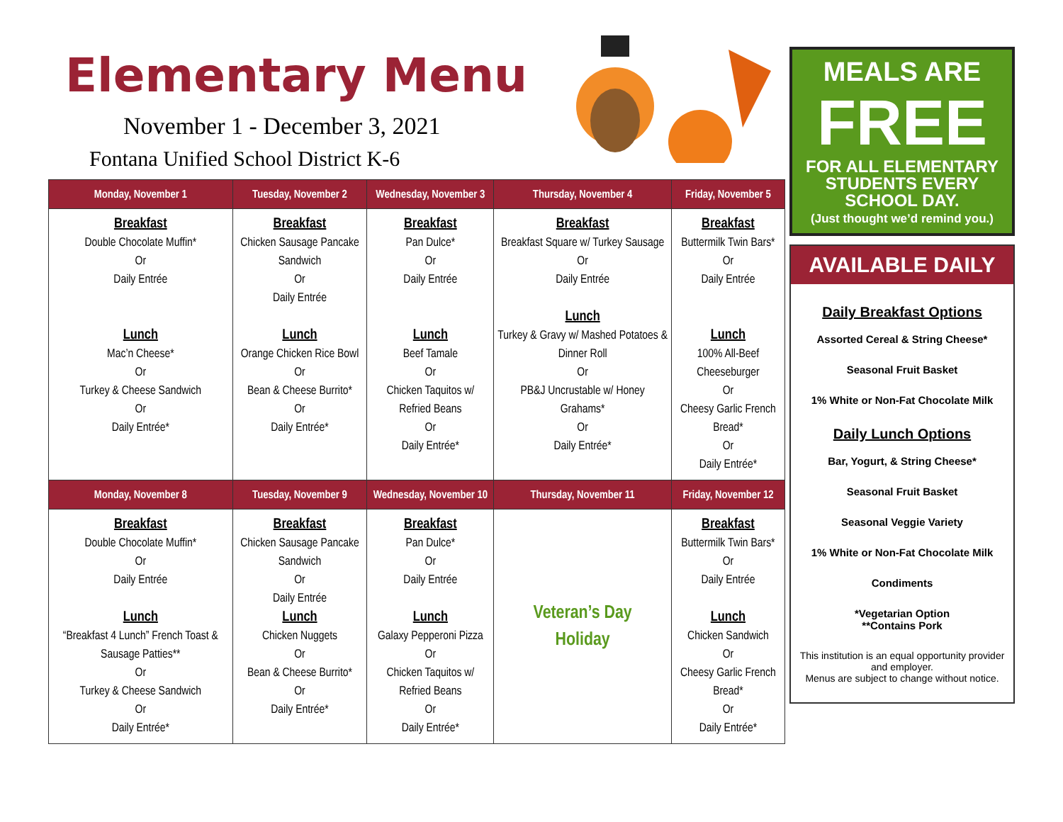Elementary Menu
November 1 - December 3, 2021
Fontana Unified School District K-6
| Monday, November 1 | Tuesday, November 2 | Wednesday, November 3 | Thursday, November 4 | Friday, November 5 |
| --- | --- | --- | --- | --- |
| Breakfast Double Chocolate Muffin* Or Daily Entrée Lunch Mac’n Cheese* Or Turkey & Cheese Sandwich Or Daily Entrée* | Breakfast Chicken Sausage Pancake Sandwich Or Daily Entrée Lunch Orange Chicken Rice Bowl Or Bean & Cheese Burrito* Or Daily Entrée* | Breakfast Pan Dulce* Or Daily Entrée Lunch Beef Tamale Or Chicken Taquitos w/ Refried Beans Or Daily Entrée* | Breakfast Breakfast Square w/ Turkey Sausage Or Daily Entrée Lunch Turkey & Gravy w/ Mashed Potatoes & Dinner Roll Or PB&J Uncrustable w/ Honey Grahams* Or Daily Entrée* | Breakfast Buttermilk Twin Bars* Or Daily Entrée Lunch 100% All-Beef Cheeseburger Or Cheesy Garlic French Bread* Or Daily Entrée* |
| Monday, November 8 | Tuesday, November 9 | Wednesday, November 10 | Thursday, November 11 | Friday, November 12 |
| Breakfast Double Chocolate Muffin* Or Daily Entrée Lunch “Breakfast 4 Lunch” French Toast & Sausage Patties** Or Turkey & Cheese Sandwich Or Daily Entrée* | Breakfast Chicken Sausage Pancake Sandwich Or Daily Entrée Lunch Chicken Nuggets Or Bean & Cheese Burrito* Or Daily Entrée* | Breakfast Pan Dulce* Or Daily Entrée Lunch Galaxy Pepperoni Pizza Or Chicken Taquitos w/ Refried Beans Or Daily Entrée* | Veteran’s Day Holiday | Breakfast Buttermilk Twin Bars* Or Daily Entrée Lunch Chicken Sandwich Or Cheesy Garlic French Bread* Or Daily Entrée* |
MEALS ARE
FREE
FOR ALL ELEMENTARY STUDENTS EVERY SCHOOL DAY.
(Just thought we’d remind you.)
AVAILABLE DAILY
Daily Breakfast Options
Assorted Cereal & String Cheese*
Seasonal Fruit Basket
1% White or Non-Fat Chocolate Milk
Daily Lunch Options
Bar, Yogurt, & String Cheese*
Seasonal Fruit Basket
Seasonal Veggie Variety
1% White or Non-Fat Chocolate Milk
Condiments
*Vegetarian Option
**Contains Pork
This institution is an equal opportunity provider and employer.
Menus are subject to change without notice.